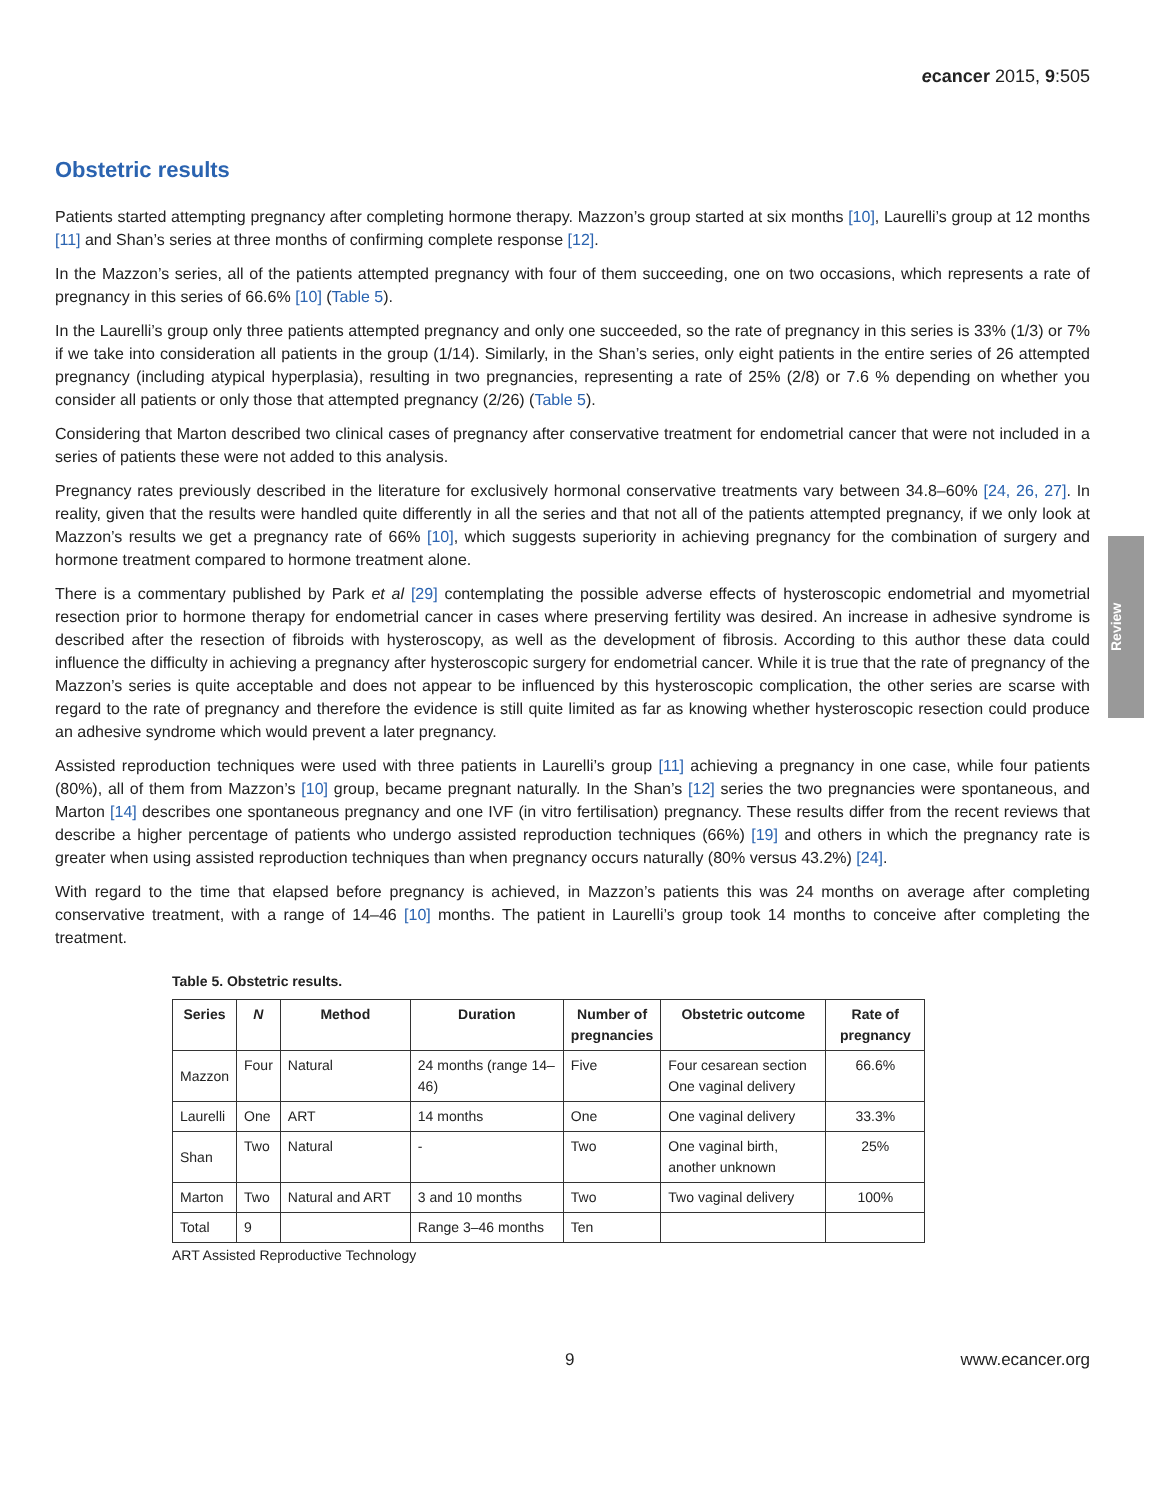ecancer 2015, 9:505
Obstetric results
Patients started attempting pregnancy after completing hormone therapy. Mazzon’s group started at six months [10], Laurelli’s group at 12 months [11] and Shan’s series at three months of confirming complete response [12].
In the Mazzon’s series, all of the patients attempted pregnancy with four of them succeeding, one on two occasions, which represents a rate of pregnancy in this series of 66.6% [10] (Table 5).
In the Laurelli’s group only three patients attempted pregnancy and only one succeeded, so the rate of pregnancy in this series is 33% (1/3) or 7% if we take into consideration all patients in the group (1/14). Similarly, in the Shan’s series, only eight patients in the entire series of 26 attempted pregnancy (including atypical hyperplasia), resulting in two pregnancies, representing a rate of 25% (2/8) or 7.6 % depending on whether you consider all patients or only those that attempted pregnancy (2/26) (Table 5).
Considering that Marton described two clinical cases of pregnancy after conservative treatment for endometrial cancer that were not included in a series of patients these were not added to this analysis.
Pregnancy rates previously described in the literature for exclusively hormonal conservative treatments vary between 34.8–60% [24, 26, 27]. In reality, given that the results were handled quite differently in all the series and that not all of the patients attempted pregnancy, if we only look at Mazzon’s results we get a pregnancy rate of 66% [10], which suggests superiority in achieving pregnancy for the combination of surgery and hormone treatment compared to hormone treatment alone.
There is a commentary published by Park et al [29] contemplating the possible adverse effects of hysteroscopic endometrial and myometrial resection prior to hormone therapy for endometrial cancer in cases where preserving fertility was desired. An increase in adhesive syndrome is described after the resection of fibroids with hysteroscopy, as well as the development of fibrosis. According to this author these data could influence the difficulty in achieving a pregnancy after hysteroscopic surgery for endometrial cancer. While it is true that the rate of pregnancy of the Mazzon’s series is quite acceptable and does not appear to be influenced by this hysteroscopic complication, the other series are scarse with regard to the rate of pregnancy and therefore the evidence is still quite limited as far as knowing whether hysteroscopic resection could produce an adhesive syndrome which would prevent a later pregnancy.
Assisted reproduction techniques were used with three patients in Laurelli’s group [11] achieving a pregnancy in one case, while four patients (80%), all of them from Mazzon’s [10] group, became pregnant naturally. In the Shan’s [12] series the two pregnancies were spontaneous, and Marton [14] describes one spontaneous pregnancy and one IVF (in vitro fertilisation) pregnancy. These results differ from the recent reviews that describe a higher percentage of patients who undergo assisted reproduction techniques (66%) [19] and others in which the pregnancy rate is greater when using assisted reproduction techniques than when pregnancy occurs naturally (80% versus 43.2%) [24].
With regard to the time that elapsed before pregnancy is achieved, in Mazzon’s patients this was 24 months on average after completing conservative treatment, with a range of 14–46 [10] months. The patient in Laurelli’s group took 14 months to conceive after completing the treatment.
Review
Table 5. Obstetric results.
| Series | N | Method | Duration | Number of pregnancies | Obstetric outcome | Rate of pregnancy |
| --- | --- | --- | --- | --- | --- | --- |
| Mazzon | Four | Natural | 24 months (range 14–46) | Five | Four cesarean section One vaginal delivery | 66.6% |
| Laurelli | One | ART | 14 months | One | One vaginal delivery | 33.3% |
| Shan | Two | Natural | - | Two | One vaginal birth, another unknown | 25% |
| Marton | Two | Natural and ART | 3 and 10 months | Two | Two vaginal delivery | 100% |
| Total | 9 | | Range 3–46 months | Ten | | |
ART Assisted Reproductive Technology
9 www.ecancer.org